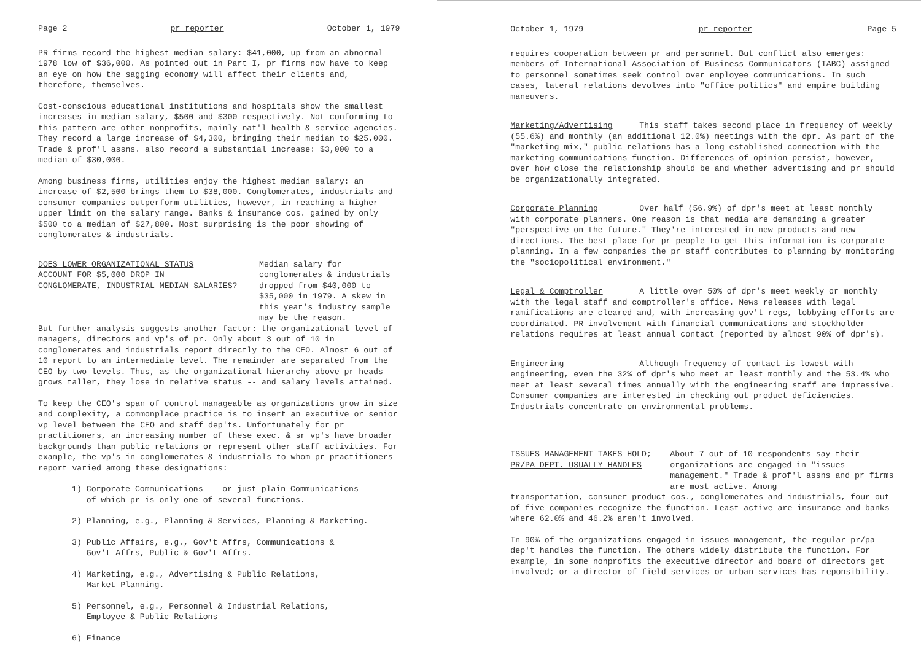Page 2 pr reporter October 1, 1979
PR firms record the highest median salary: $41,000, up from an abnormal 1978 low of $36,000. As pointed out in Part I, pr firms now have to keep an eye on how the sagging economy will affect their clients and, therefore, themselves.
Cost-conscious educational institutions and hospitals show the smallest increases in median salary, $500 and $300 respectively. Not conforming to this pattern are other nonprofits, mainly nat'l health & service agencies. They record a large increase of $4,300, bringing their median to $25,000. Trade & prof'l assns. also record a substantial increase: $3,000 to a median of $30,000.
Among business firms, utilities enjoy the highest median salary: an increase of $2,500 brings them to $38,000. Conglomerates, industrials and consumer companies outperform utilities, however, in reaching a higher upper limit on the salary range. Banks & insurance cos. gained by only $500 to a median of $27,800. Most surprising is the poor showing of conglomerates & industrials.
DOES LOWER ORGANIZATIONAL STATUS
ACCOUNT FOR $5,000 DROP IN
CONGLOMERATE, INDUSTRIAL MEDIAN SALARIES?
Median salary for conglomerates & industrials dropped from $40,000 to $35,000 in 1979. A skew in this year's industry sample may be the reason.
But further analysis suggests another factor: the organizational level of managers, directors and vp's of pr. Only about 3 out of 10 in conglomerates and industrials report directly to the CEO. Almost 6 out of 10 report to an intermediate level. The remainder are separated from the CEO by two levels. Thus, as the organizational hierarchy above pr heads grows taller, they lose in relative status -- and salary levels attained.
To keep the CEO's span of control manageable as organizations grow in size and complexity, a commonplace practice is to insert an executive or senior vp level between the CEO and staff dep'ts. Unfortunately for pr practitioners, an increasing number of these exec. & sr vp's have broader backgrounds than public relations or represent other staff activities. For example, the vp's in conglomerates & industrials to whom pr practitioners report varied among these designations:
1) Corporate Communications -- or just plain Communications --
of which pr is only one of several functions.
2) Planning, e.g., Planning & Services, Planning & Marketing.
3) Public Affairs, e.g., Gov't Affrs, Communications &
Gov't Affrs, Public & Gov't Affrs.
4) Marketing, e.g., Advertising & Public Relations,
Market Planning.
5) Personnel, e.g., Personnel & Industrial Relations,
Employee & Public Relations
6) Finance
October 1, 1979 pr reporter Page 5
requires cooperation between pr and personnel. But conflict also emerges: members of International Association of Business Communicators (IABC) assigned to personnel sometimes seek control over employee communications. In such cases, lateral relations devolves into "office politics" and empire building maneuvers.
Marketing/Advertising This staff takes second place in frequency of weekly (55.6%) and monthly (an additional 12.0%) meetings with the dpr. As part of the "marketing mix," public relations has a long-established connection with the marketing communications function. Differences of opinion persist, however, over how close the relationship should be and whether advertising and pr should be organizationally integrated.
Corporate Planning Over half (56.9%) of dpr's meet at least monthly with corporate planners. One reason is that media are demanding a greater "perspective on the future." They're interested in new products and new directions. The best place for pr people to get this information is corporate planning. In a few companies the pr staff contributes to planning by monitoring the "sociopolitical environment."
Legal & Comptroller A little over 50% of dpr's meet weekly or monthly with the legal staff and comptroller's office. News releases with legal ramifications are cleared and, with increasing gov't regs, lobbying efforts are coordinated. PR involvement with financial communications and stockholder relations requires at least annual contact (reported by almost 90% of dpr's).
Engineering Although frequency of contact is lowest with engineering, even the 32% of dpr's who meet at least monthly and the 53.4% who meet at least several times annually with the engineering staff are impressive. Consumer companies are interested in checking out product deficiencies. Industrials concentrate on environmental problems.
ISSUES MANAGEMENT TAKES HOLD;
PR/PA DEPT. USUALLY HANDLES
About 7 out of 10 respondents say their organizations are engaged in "issues management." Trade & prof'l assns and pr firms are most active. Among
transportation, consumer product cos., conglomerates and industrials, four out of five companies recognize the function. Least active are insurance and banks where 62.0% and 46.2% aren't involved.
In 90% of the organizations engaged in issues management, the regular pr/pa dep't handles the function. The others widely distribute the function. For example, in some nonprofits the executive director and board of directors get involved; or a director of field services or urban services has reponsibility.